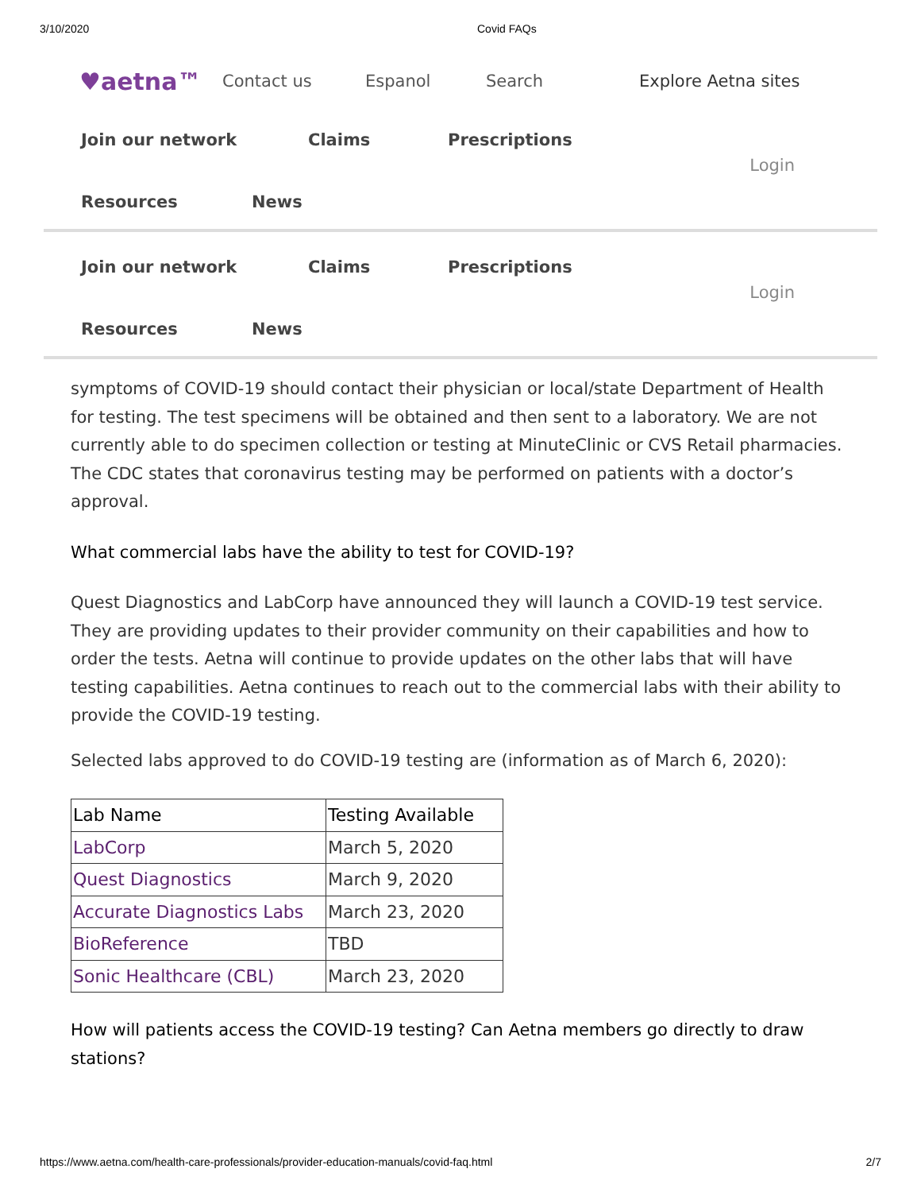3/10/2020 Covid FAQs
♥aetna™ Contact us Espanol Search Explore Aetna sites
Join our network Claims Prescriptions
Resources News
Login
Join our network Claims Prescriptions
Resources News
Login
symptoms of COVID-19 should contact their physician or local/state Department of Health for testing. The test specimens will be obtained and then sent to a laboratory. We are not currently able to do specimen collection or testing at MinuteClinic or CVS Retail pharmacies. The CDC states that coronavirus testing may be performed on patients with a doctor’s approval.
What commercial labs have the ability to test for COVID-19?
Quest Diagnostics and LabCorp have announced they will launch a COVID-19 test service. They are providing updates to their provider community on their capabilities and how to order the tests. Aetna will continue to provide updates on the other labs that will have testing capabilities. Aetna continues to reach out to the commercial labs with their ability to provide the COVID-19 testing.
Selected labs approved to do COVID-19 testing are (information as of March 6, 2020):
| Lab Name | Testing Available |
| --- | --- |
| LabCorp | March 5, 2020 |
| Quest Diagnostics | March 9, 2020 |
| Accurate Diagnostics Labs | March 23, 2020 |
| BioReference | TBD |
| Sonic Healthcare (CBL) | March 23, 2020 |
How will patients access the COVID-19 testing? Can Aetna members go directly to draw stations?
https://www.aetna.com/health-care-professionals/provider-education-manuals/covid-faq.html 2/7